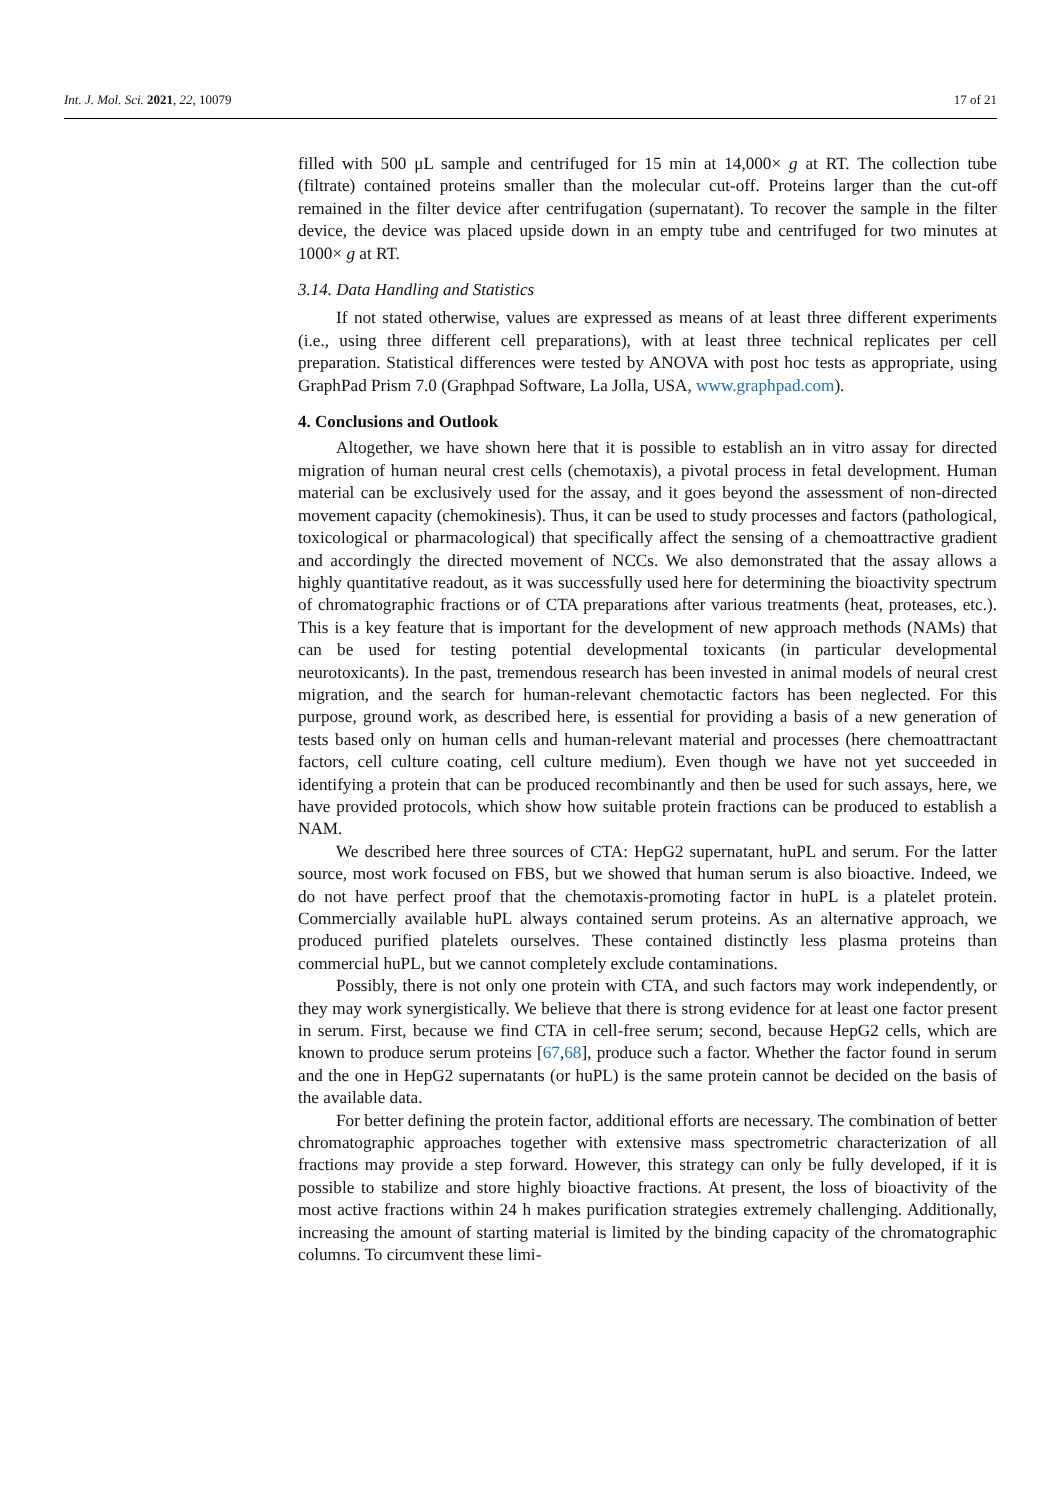Int. J. Mol. Sci. 2021, 22, 10079 17 of 21
filled with 500 μL sample and centrifuged for 15 min at 14,000× g at RT. The collection tube (filtrate) contained proteins smaller than the molecular cut-off. Proteins larger than the cut-off remained in the filter device after centrifugation (supernatant). To recover the sample in the filter device, the device was placed upside down in an empty tube and centrifuged for two minutes at 1000× g at RT.
3.14. Data Handling and Statistics
If not stated otherwise, values are expressed as means of at least three different experiments (i.e., using three different cell preparations), with at least three technical replicates per cell preparation. Statistical differences were tested by ANOVA with post hoc tests as appropriate, using GraphPad Prism 7.0 (Graphpad Software, La Jolla, USA, www.graphpad.com).
4. Conclusions and Outlook
Altogether, we have shown here that it is possible to establish an in vitro assay for directed migration of human neural crest cells (chemotaxis), a pivotal process in fetal development. Human material can be exclusively used for the assay, and it goes beyond the assessment of non-directed movement capacity (chemokinesis). Thus, it can be used to study processes and factors (pathological, toxicological or pharmacological) that specifically affect the sensing of a chemoattractive gradient and accordingly the directed movement of NCCs. We also demonstrated that the assay allows a highly quantitative readout, as it was successfully used here for determining the bioactivity spectrum of chromatographic fractions or of CTA preparations after various treatments (heat, proteases, etc.). This is a key feature that is important for the development of new approach methods (NAMs) that can be used for testing potential developmental toxicants (in particular developmental neurotoxicants). In the past, tremendous research has been invested in animal models of neural crest migration, and the search for human-relevant chemotactic factors has been neglected. For this purpose, ground work, as described here, is essential for providing a basis of a new generation of tests based only on human cells and human-relevant material and processes (here chemoattractant factors, cell culture coating, cell culture medium). Even though we have not yet succeeded in identifying a protein that can be produced recombinantly and then be used for such assays, here, we have provided protocols, which show how suitable protein fractions can be produced to establish a NAM.
We described here three sources of CTA: HepG2 supernatant, huPL and serum. For the latter source, most work focused on FBS, but we showed that human serum is also bioactive. Indeed, we do not have perfect proof that the chemotaxis-promoting factor in huPL is a platelet protein. Commercially available huPL always contained serum proteins. As an alternative approach, we produced purified platelets ourselves. These contained distinctly less plasma proteins than commercial huPL, but we cannot completely exclude contaminations.
Possibly, there is not only one protein with CTA, and such factors may work independently, or they may work synergistically. We believe that there is strong evidence for at least one factor present in serum. First, because we find CTA in cell-free serum; second, because HepG2 cells, which are known to produce serum proteins [67,68], produce such a factor. Whether the factor found in serum and the one in HepG2 supernatants (or huPL) is the same protein cannot be decided on the basis of the available data.
For better defining the protein factor, additional efforts are necessary. The combination of better chromatographic approaches together with extensive mass spectrometric characterization of all fractions may provide a step forward. However, this strategy can only be fully developed, if it is possible to stabilize and store highly bioactive fractions. At present, the loss of bioactivity of the most active fractions within 24 h makes purification strategies extremely challenging. Additionally, increasing the amount of starting material is limited by the binding capacity of the chromatographic columns. To circumvent these limi-